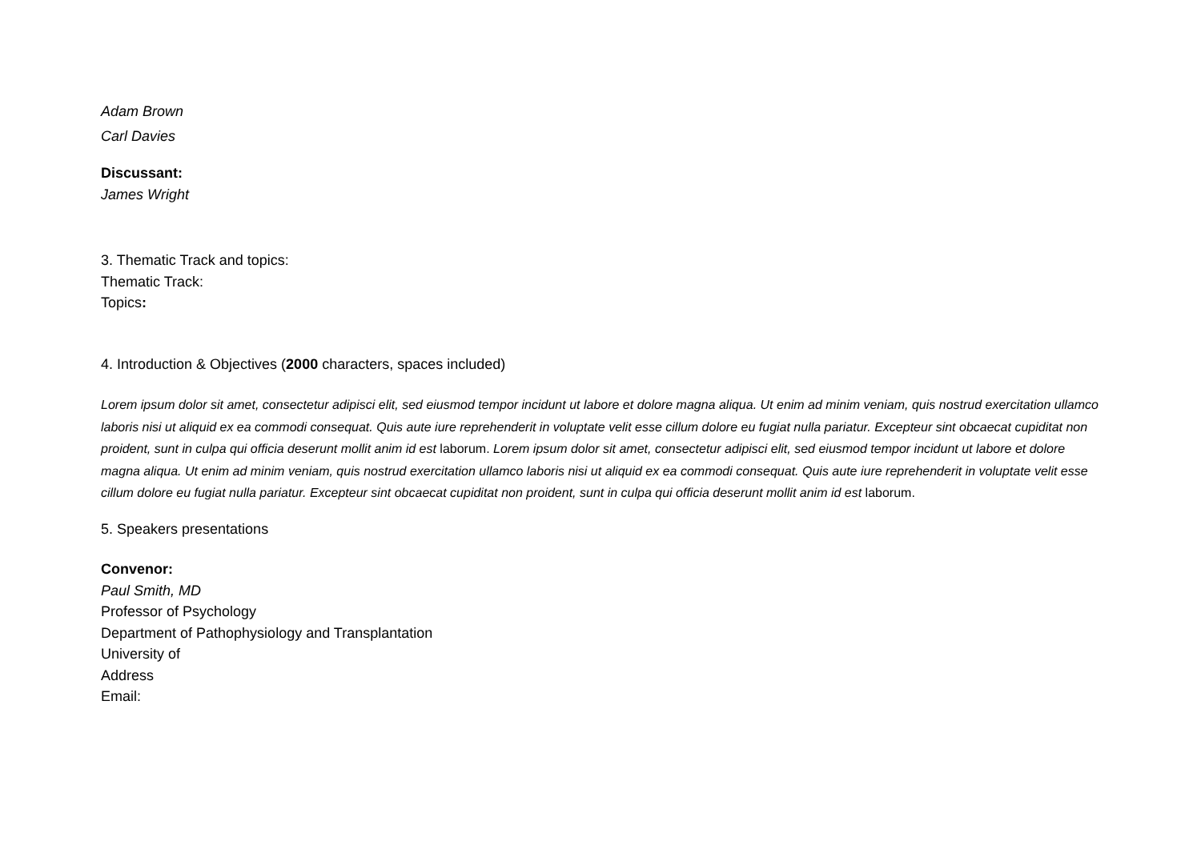Adam Brown
Carl Davies
Discussant:
James Wright
3. Thematic Track and topics:
Thematic Track:
Topics:
4. Introduction & Objectives (2000 characters, spaces included)
Lorem ipsum dolor sit amet, consectetur adipisci elit, sed eiusmod tempor incidunt ut labore et dolore magna aliqua. Ut enim ad minim veniam, quis nostrud exercitation ullamco laboris nisi ut aliquid ex ea commodi consequat. Quis aute iure reprehenderit in voluptate velit esse cillum dolore eu fugiat nulla pariatur. Excepteur sint obcaecat cupiditat non proident, sunt in culpa qui officia deserunt mollit anim id est laborum. Lorem ipsum dolor sit amet, consectetur adipisci elit, sed eiusmod tempor incidunt ut labore et dolore magna aliqua. Ut enim ad minim veniam, quis nostrud exercitation ullamco laboris nisi ut aliquid ex ea commodi consequat. Quis aute iure reprehenderit in voluptate velit esse cillum dolore eu fugiat nulla pariatur. Excepteur sint obcaecat cupiditat non proident, sunt in culpa qui officia deserunt mollit anim id est laborum.
5. Speakers presentations
Convenor:
Paul Smith, MD
Professor of Psychology
Department of Pathophysiology and Transplantation
University of
Address
Email: